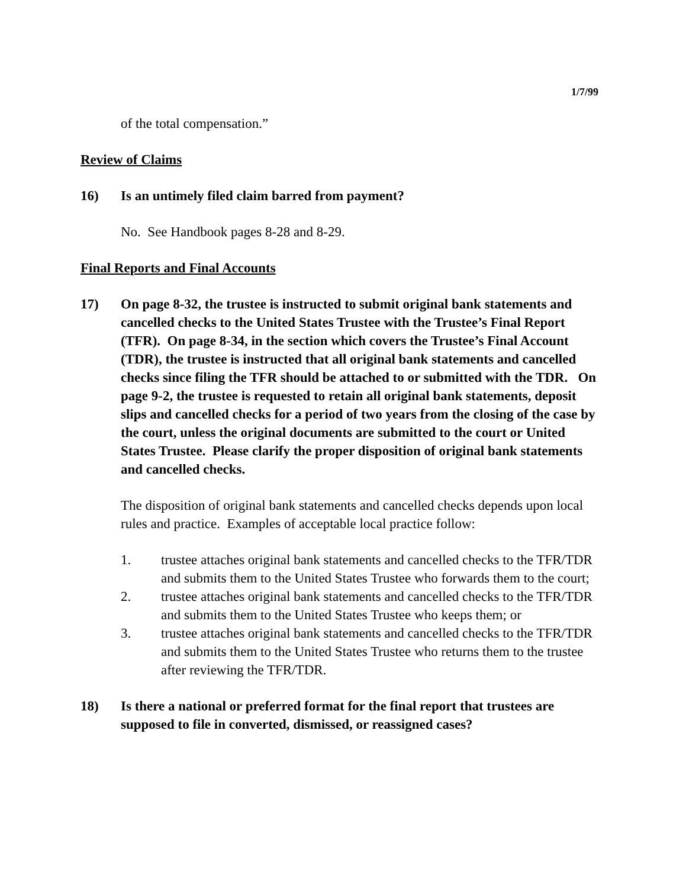1/7/99
of the total compensation.”
Review of Claims
16) Is an untimely filed claim barred from payment?
No. See Handbook pages 8-28 and 8-29.
Final Reports and Final Accounts
17) On page 8-32, the trustee is instructed to submit original bank statements and cancelled checks to the United States Trustee with the Trustee’s Final Report (TFR). On page 8-34, in the section which covers the Trustee’s Final Account (TDR), the trustee is instructed that all original bank statements and cancelled checks since filing the TFR should be attached to or submitted with the TDR. On page 9-2, the trustee is requested to retain all original bank statements, deposit slips and cancelled checks for a period of two years from the closing of the case by the court, unless the original documents are submitted to the court or United States Trustee. Please clarify the proper disposition of original bank statements and cancelled checks.
The disposition of original bank statements and cancelled checks depends upon local rules and practice. Examples of acceptable local practice follow:
1. trustee attaches original bank statements and cancelled checks to the TFR/TDR and submits them to the United States Trustee who forwards them to the court;
2. trustee attaches original bank statements and cancelled checks to the TFR/TDR and submits them to the United States Trustee who keeps them; or
3. trustee attaches original bank statements and cancelled checks to the TFR/TDR and submits them to the United States Trustee who returns them to the trustee after reviewing the TFR/TDR.
18) Is there a national or preferred format for the final report that trustees are supposed to file in converted, dismissed, or reassigned cases?